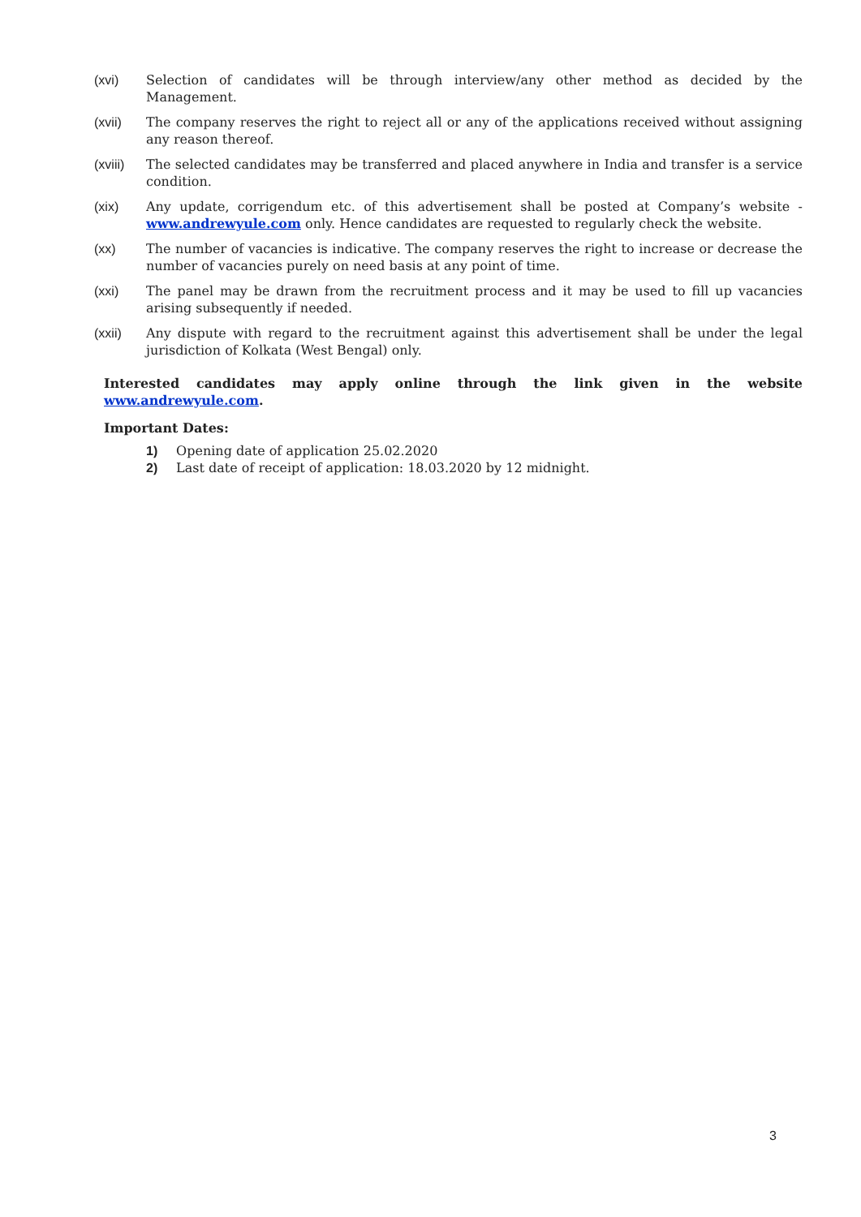(xvi) Selection of candidates will be through interview/any other method as decided by the Management.
(xvii) The company reserves the right to reject all or any of the applications received without assigning any reason thereof.
(xviii)
The selected candidates may be transferred and placed anywhere in India and transfer is a service condition.
(xix) Any update, corrigendum etc. of this advertisement shall be posted at Company’s website - www.andrewyule.com only. Hence candidates are requested to regularly check the website.
(xx) The number of vacancies is indicative. The company reserves the right to increase or decrease the number of vacancies purely on need basis at any point of time.
(xxi) The panel may be drawn from the recruitment process and it may be used to fill up vacancies arising subsequently if needed.
(xxii) Any dispute with regard to the recruitment against this advertisement shall be under the legal jurisdiction of Kolkata (West Bengal) only.
Interested candidates may apply online through the link given in the website www.andrewyule.com.
Important Dates:
1) Opening date of application 25.02.2020
2) Last date of receipt of application: 18.03.2020 by 12 midnight.
3